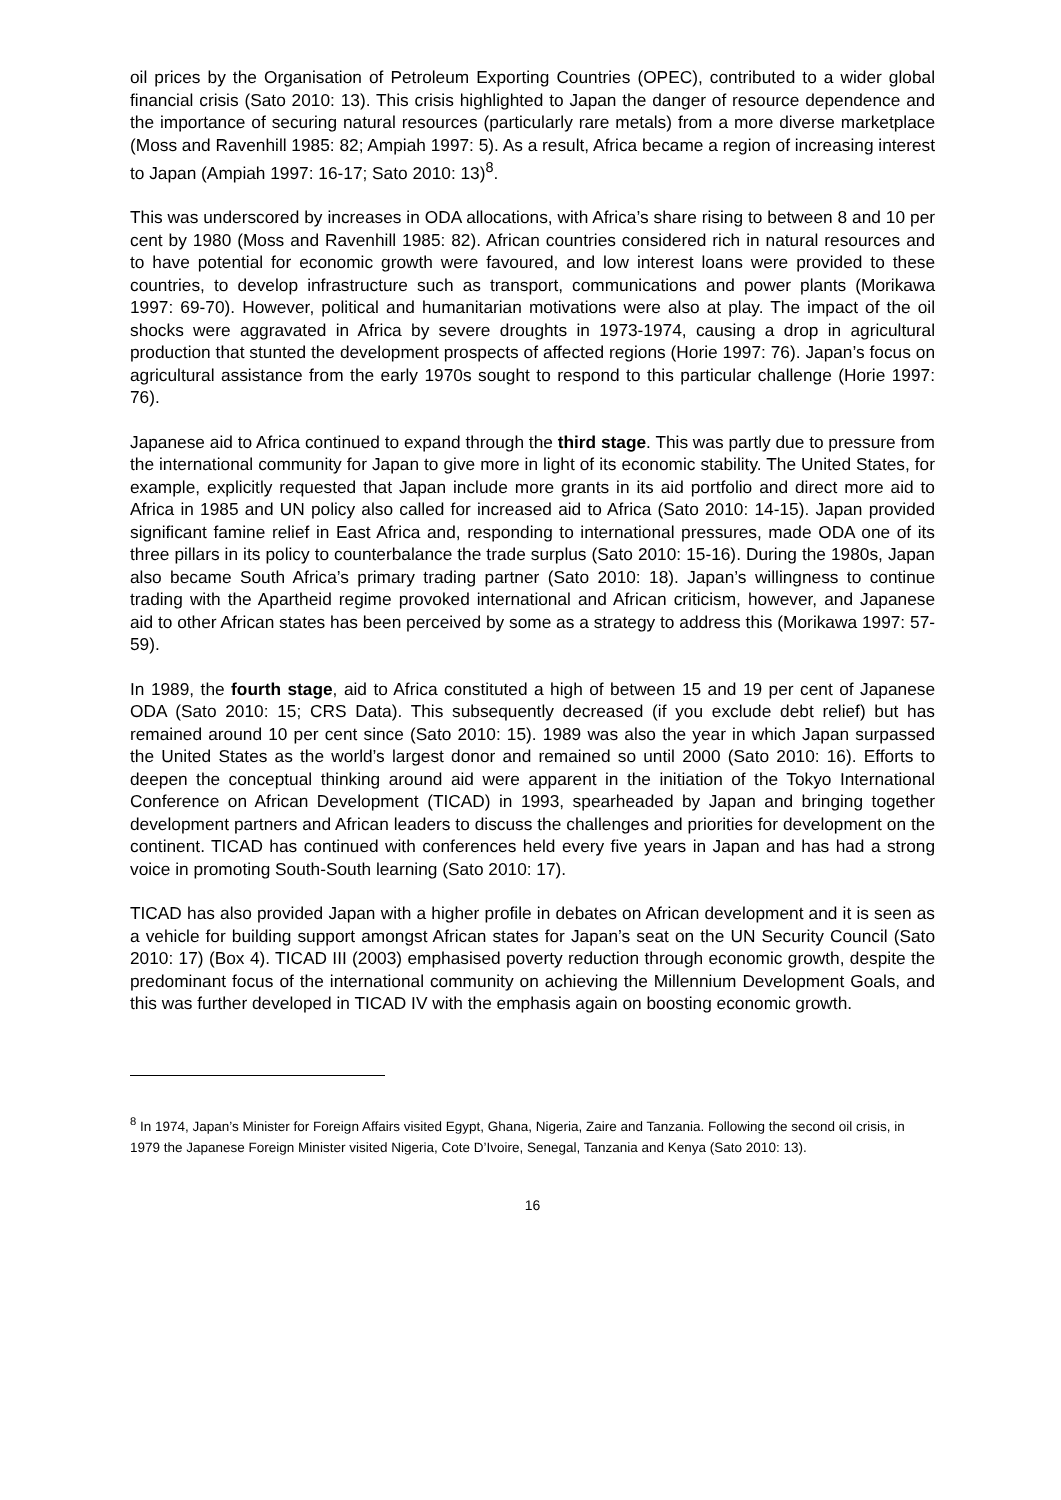oil prices by the Organisation of Petroleum Exporting Countries (OPEC), contributed to a wider global financial crisis (Sato 2010: 13). This crisis highlighted to Japan the danger of resource dependence and the importance of securing natural resources (particularly rare metals) from a more diverse marketplace (Moss and Ravenhill 1985: 82; Ampiah 1997: 5). As a result, Africa became a region of increasing interest to Japan (Ampiah 1997: 16-17; Sato 2010: 13)<sup>8</sup>.
This was underscored by increases in ODA allocations, with Africa’s share rising to between 8 and 10 per cent by 1980 (Moss and Ravenhill 1985: 82). African countries considered rich in natural resources and to have potential for economic growth were favoured, and low interest loans were provided to these countries, to develop infrastructure such as transport, communications and power plants (Morikawa 1997: 69-70). However, political and humanitarian motivations were also at play. The impact of the oil shocks were aggravated in Africa by severe droughts in 1973-1974, causing a drop in agricultural production that stunted the development prospects of affected regions (Horie 1997: 76). Japan’s focus on agricultural assistance from the early 1970s sought to respond to this particular challenge (Horie 1997: 76).
Japanese aid to Africa continued to expand through the third stage. This was partly due to pressure from the international community for Japan to give more in light of its economic stability. The United States, for example, explicitly requested that Japan include more grants in its aid portfolio and direct more aid to Africa in 1985 and UN policy also called for increased aid to Africa (Sato 2010: 14-15). Japan provided significant famine relief in East Africa and, responding to international pressures, made ODA one of its three pillars in its policy to counterbalance the trade surplus (Sato 2010: 15-16). During the 1980s, Japan also became South Africa’s primary trading partner (Sato 2010: 18). Japan’s willingness to continue trading with the Apartheid regime provoked international and African criticism, however, and Japanese aid to other African states has been perceived by some as a strategy to address this (Morikawa 1997: 57-59).
In 1989, the fourth stage, aid to Africa constituted a high of between 15 and 19 per cent of Japanese ODA (Sato 2010: 15; CRS Data). This subsequently decreased (if you exclude debt relief) but has remained around 10 per cent since (Sato 2010: 15). 1989 was also the year in which Japan surpassed the United States as the world’s largest donor and remained so until 2000 (Sato 2010: 16). Efforts to deepen the conceptual thinking around aid were apparent in the initiation of the Tokyo International Conference on African Development (TICAD) in 1993, spearheaded by Japan and bringing together development partners and African leaders to discuss the challenges and priorities for development on the continent. TICAD has continued with conferences held every five years in Japan and has had a strong voice in promoting South-South learning (Sato 2010: 17).
TICAD has also provided Japan with a higher profile in debates on African development and it is seen as a vehicle for building support amongst African states for Japan’s seat on the UN Security Council (Sato 2010: 17) (Box 4). TICAD III (2003) emphasised poverty reduction through economic growth, despite the predominant focus of the international community on achieving the Millennium Development Goals, and this was further developed in TICAD IV with the emphasis again on boosting economic growth.
<sup>8</sup> In 1974, Japan’s Minister for Foreign Affairs visited Egypt, Ghana, Nigeria, Zaire and Tanzania. Following the second oil crisis, in 1979 the Japanese Foreign Minister visited Nigeria, Cote D’Ivoire, Senegal, Tanzania and Kenya (Sato 2010: 13).
16